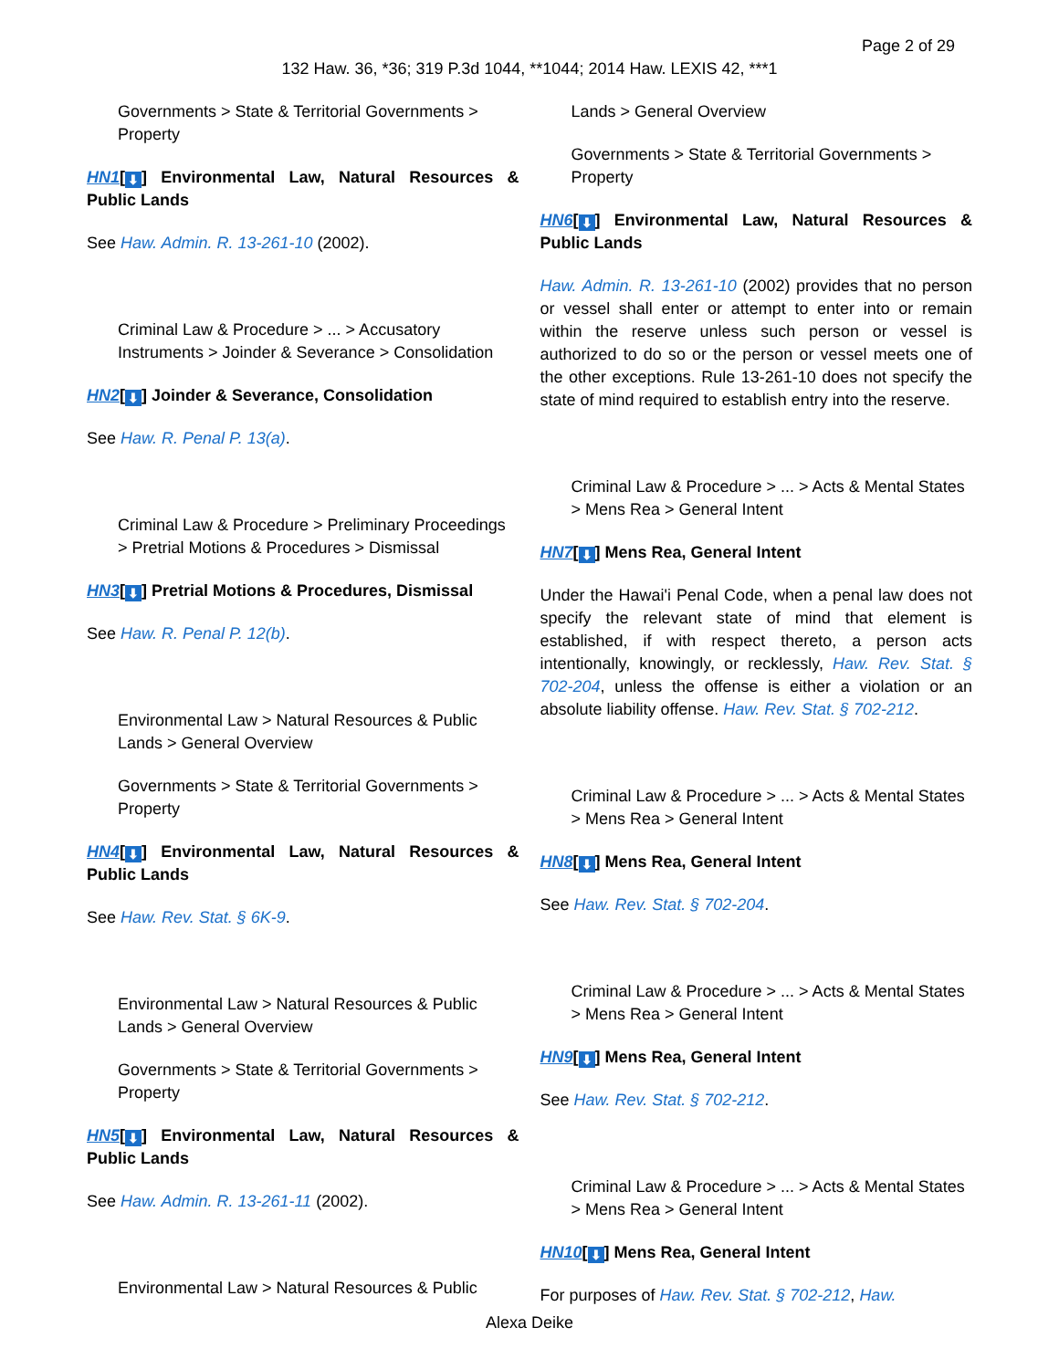Page 2 of 29
132 Haw. 36, *36; 319 P.3d 1044, **1044; 2014 Haw. LEXIS 42, ***1
Governments > State & Territorial Governments > Property
HN1[⬇] Environmental Law, Natural Resources & Public Lands
See Haw. Admin. R. 13-261-10 (2002).
Criminal Law & Procedure > ... > Accusatory Instruments > Joinder & Severance > Consolidation
HN2[⬇] Joinder & Severance, Consolidation
See Haw. R. Penal P. 13(a).
Criminal Law & Procedure > Preliminary Proceedings > Pretrial Motions & Procedures > Dismissal
HN3[⬇] Pretrial Motions & Procedures, Dismissal
See Haw. R. Penal P. 12(b).
Environmental Law > Natural Resources & Public Lands > General Overview
Governments > State & Territorial Governments > Property
HN4[⬇] Environmental Law, Natural Resources & Public Lands
See Haw. Rev. Stat. § 6K-9.
Environmental Law > Natural Resources & Public Lands > General Overview
Governments > State & Territorial Governments > Property
HN5[⬇] Environmental Law, Natural Resources & Public Lands
See Haw. Admin. R. 13-261-11 (2002).
Environmental Law > Natural Resources & Public
Lands > General Overview
Governments > State & Territorial Governments > Property
HN6[⬇] Environmental Law, Natural Resources & Public Lands
Haw. Admin. R. 13-261-10 (2002) provides that no person or vessel shall enter or attempt to enter into or remain within the reserve unless such person or vessel is authorized to do so or the person or vessel meets one of the other exceptions. Rule 13-261-10 does not specify the state of mind required to establish entry into the reserve.
Criminal Law & Procedure > ... > Acts & Mental States > Mens Rea > General Intent
HN7[⬇] Mens Rea, General Intent
Under the Hawai'i Penal Code, when a penal law does not specify the relevant state of mind that element is established, if with respect thereto, a person acts intentionally, knowingly, or recklessly, Haw. Rev. Stat. § 702-204, unless the offense is either a violation or an absolute liability offense. Haw. Rev. Stat. § 702-212.
Criminal Law & Procedure > ... > Acts & Mental States > Mens Rea > General Intent
HN8[⬇] Mens Rea, General Intent
See Haw. Rev. Stat. § 702-204.
Criminal Law & Procedure > ... > Acts & Mental States > Mens Rea > General Intent
HN9[⬇] Mens Rea, General Intent
See Haw. Rev. Stat. § 702-212.
Criminal Law & Procedure > ... > Acts & Mental States > Mens Rea > General Intent
HN10[⬇] Mens Rea, General Intent
For purposes of Haw. Rev. Stat. § 702-212, Haw.
Alexa Deike